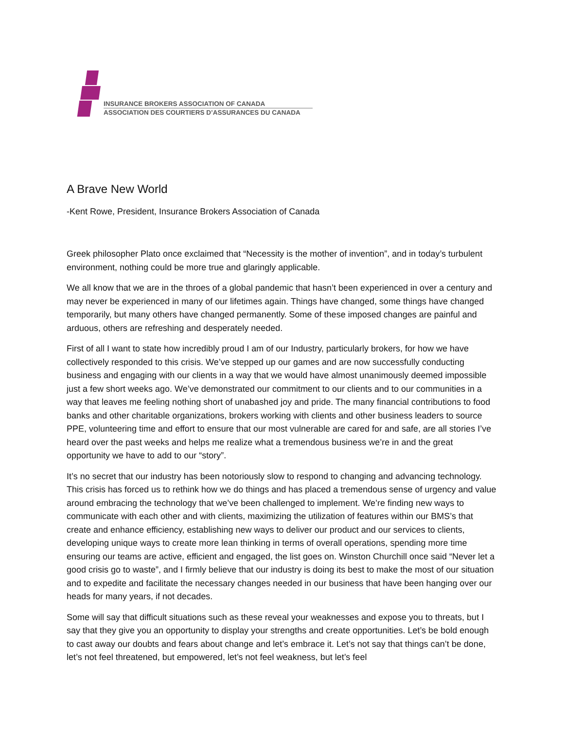INSURANCE BROKERS ASSOCIATION OF CANADA
ASSOCIATION DES COURTIERS D’ASSURANCES DU CANADA
A Brave New World
-Kent Rowe, President, Insurance Brokers Association of Canada
Greek philosopher Plato once exclaimed that “Necessity is the mother of invention”, and in today’s turbulent environment, nothing could be more true and glaringly applicable.
We all know that we are in the throes of a global pandemic that hasn’t been experienced in over a century and may never be experienced in many of our lifetimes again. Things have changed, some things have changed temporarily, but many others have changed permanently. Some of these imposed changes are painful and arduous, others are refreshing and desperately needed.
First of all I want to state how incredibly proud I am of our Industry, particularly brokers, for how we have collectively responded to this crisis. We’ve stepped up our games and are now successfully conducting business and engaging with our clients in a way that we would have almost unanimously deemed impossible just a few short weeks ago. We’ve demonstrated our commitment to our clients and to our communities in a way that leaves me feeling nothing short of unabashed joy and pride. The many financial contributions to food banks and other charitable organizations, brokers working with clients and other business leaders to source PPE, volunteering time and effort to ensure that our most vulnerable are cared for and safe, are all stories I’ve heard over the past weeks and helps me realize what a tremendous business we’re in and the great opportunity we have to add to our “story”.
It’s no secret that our industry has been notoriously slow to respond to changing and advancing technology. This crisis has forced us to rethink how we do things and has placed a tremendous sense of urgency and value around embracing the technology that we’ve been challenged to implement. We’re finding new ways to communicate with each other and with clients, maximizing the utilization of features within our BMS’s that create and enhance efficiency, establishing new ways to deliver our product and our services to clients, developing unique ways to create more lean thinking in terms of overall operations, spending more time ensuring our teams are active, efficient and engaged, the list goes on. Winston Churchill once said “Never let a good crisis go to waste”, and I firmly believe that our industry is doing its best to make the most of our situation and to expedite and facilitate the necessary changes needed in our business that have been hanging over our heads for many years, if not decades.
Some will say that difficult situations such as these reveal your weaknesses and expose you to threats, but I say that they give you an opportunity to display your strengths and create opportunities. Let’s be bold enough to cast away our doubts and fears about change and let’s embrace it. Let’s not say that things can’t be done, let’s not feel threatened, but empowered, let’s not feel weakness, but let’s feel